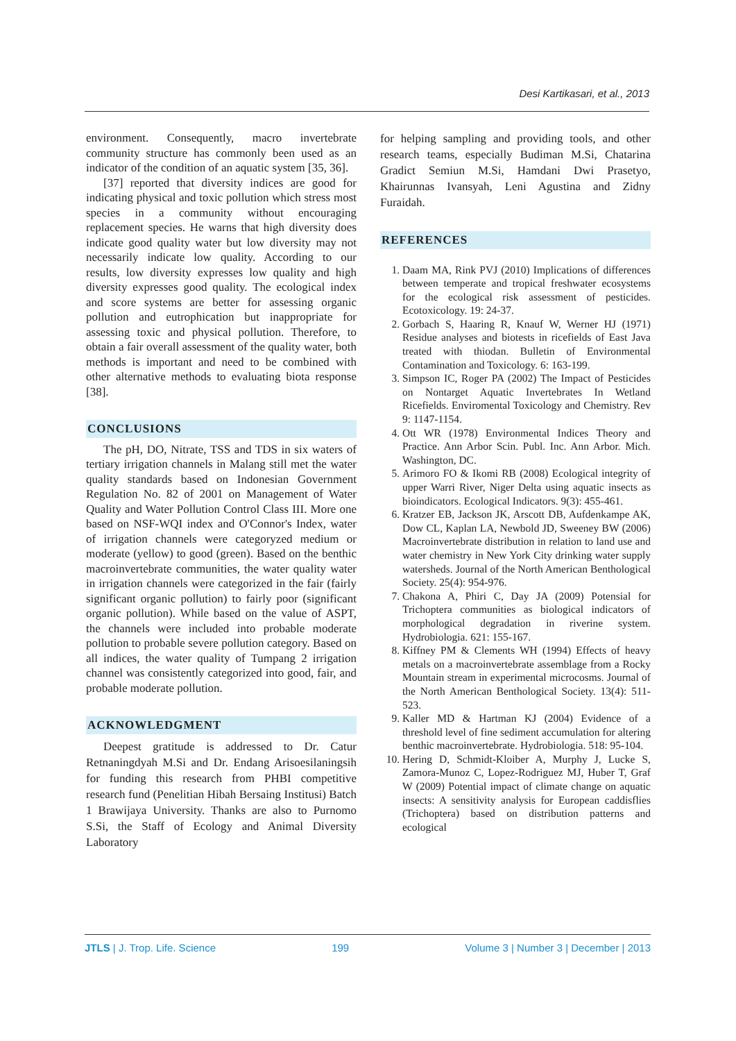Desi Kartikasari, et al., 2013
environment. Consequently, macro invertebrate community structure has commonly been used as an indicator of the condition of an aquatic system [35, 36].
[37] reported that diversity indices are good for indicating physical and toxic pollution which stress most species in a community without encouraging replacement species. He warns that high diversity does indicate good quality water but low diversity may not necessarily indicate low quality. According to our results, low diversity expresses low quality and high diversity expresses good quality. The ecological index and score systems are better for assessing organic pollution and eutrophication but inappropriate for assessing toxic and physical pollution. Therefore, to obtain a fair overall assessment of the quality water, both methods is important and need to be combined with other alternative methods to evaluating biota response [38].
CONCLUSIONS
The pH, DO, Nitrate, TSS and TDS in six waters of tertiary irrigation channels in Malang still met the water quality standards based on Indonesian Government Regulation No. 82 of 2001 on Management of Water Quality and Water Pollution Control Class III. More one based on NSF-WQI index and O'Connor's Index, water of irrigation channels were categoryzed medium or moderate (yellow) to good (green). Based on the benthic macroinvertebrate communities, the water quality water in irrigation channels were categorized in the fair (fairly significant organic pollution) to fairly poor (significant organic pollution). While based on the value of ASPT, the channels were included into probable moderate pollution to probable severe pollution category. Based on all indices, the water quality of Tumpang 2 irrigation channel was consistently categorized into good, fair, and probable moderate pollution.
ACKNOWLEDGMENT
Deepest gratitude is addressed to Dr. Catur Retnaningdyah M.Si and Dr. Endang Arisoesilaningsih for funding this research from PHBI competitive research fund (Penelitian Hibah Bersaing Institusi) Batch 1 Brawijaya University. Thanks are also to Purnomo S.Si, the Staff of Ecology and Animal Diversity Laboratory
for helping sampling and providing tools, and other research teams, especially Budiman M.Si, Chatarina Gradict Semiun M.Si, Hamdani Dwi Prasetyo, Khairunnas Ivansyah, Leni Agustina and Zidny Furaidah.
REFERENCES
1. Daam MA, Rink PVJ (2010) Implications of differences between temperate and tropical freshwater ecosystems for the ecological risk assessment of pesticides. Ecotoxicology. 19: 24-37.
2. Gorbach S, Haaring R, Knauf W, Werner HJ (1971) Residue analyses and biotests in ricefields of East Java treated with thiodan. Bulletin of Environmental Contamination and Toxicology. 6: 163-199.
3. Simpson IC, Roger PA (2002) The Impact of Pesticides on Nontarget Aquatic Invertebrates In Wetland Ricefields. Enviromental Toxicology and Chemistry. Rev 9: 1147-1154.
4. Ott WR (1978) Environmental Indices Theory and Practice. Ann Arbor Scin. Publ. Inc. Ann Arbor. Mich. Washington, DC.
5. Arimoro FO & Ikomi RB (2008) Ecological integrity of upper Warri River, Niger Delta using aquatic insects as bioindicators. Ecological Indicators. 9(3): 455-461.
6. Kratzer EB, Jackson JK, Arscott DB, Aufdenkampe AK, Dow CL, Kaplan LA, Newbold JD, Sweeney BW (2006) Macroinvertebrate distribution in relation to land use and water chemistry in New York City drinking water supply watersheds. Journal of the North American Benthological Society. 25(4): 954-976.
7. Chakona A, Phiri C, Day JA (2009) Potensial for Trichoptera communities as biological indicators of morphological degradation in riverine system. Hydrobiologia. 621: 155-167.
8. Kiffney PM & Clements WH (1994) Effects of heavy metals on a macroinvertebrate assemblage from a Rocky Mountain stream in experimental microcosms. Journal of the North American Benthological Society. 13(4): 511-523.
9. Kaller MD & Hartman KJ (2004) Evidence of a threshold level of fine sediment accumulation for altering benthic macroinvertebrate. Hydrobiologia. 518: 95-104.
10. Hering D, Schmidt-Kloiber A, Murphy J, Lucke S, Zamora-Munoz C, Lopez-Rodriguez MJ, Huber T, Graf W (2009) Potential impact of climate change on aquatic insects: A sensitivity analysis for European caddisflies (Trichoptera) based on distribution patterns and ecological
JTLS | J. Trop. Life. Science 199 Volume 3 | Number 3 | December | 2013